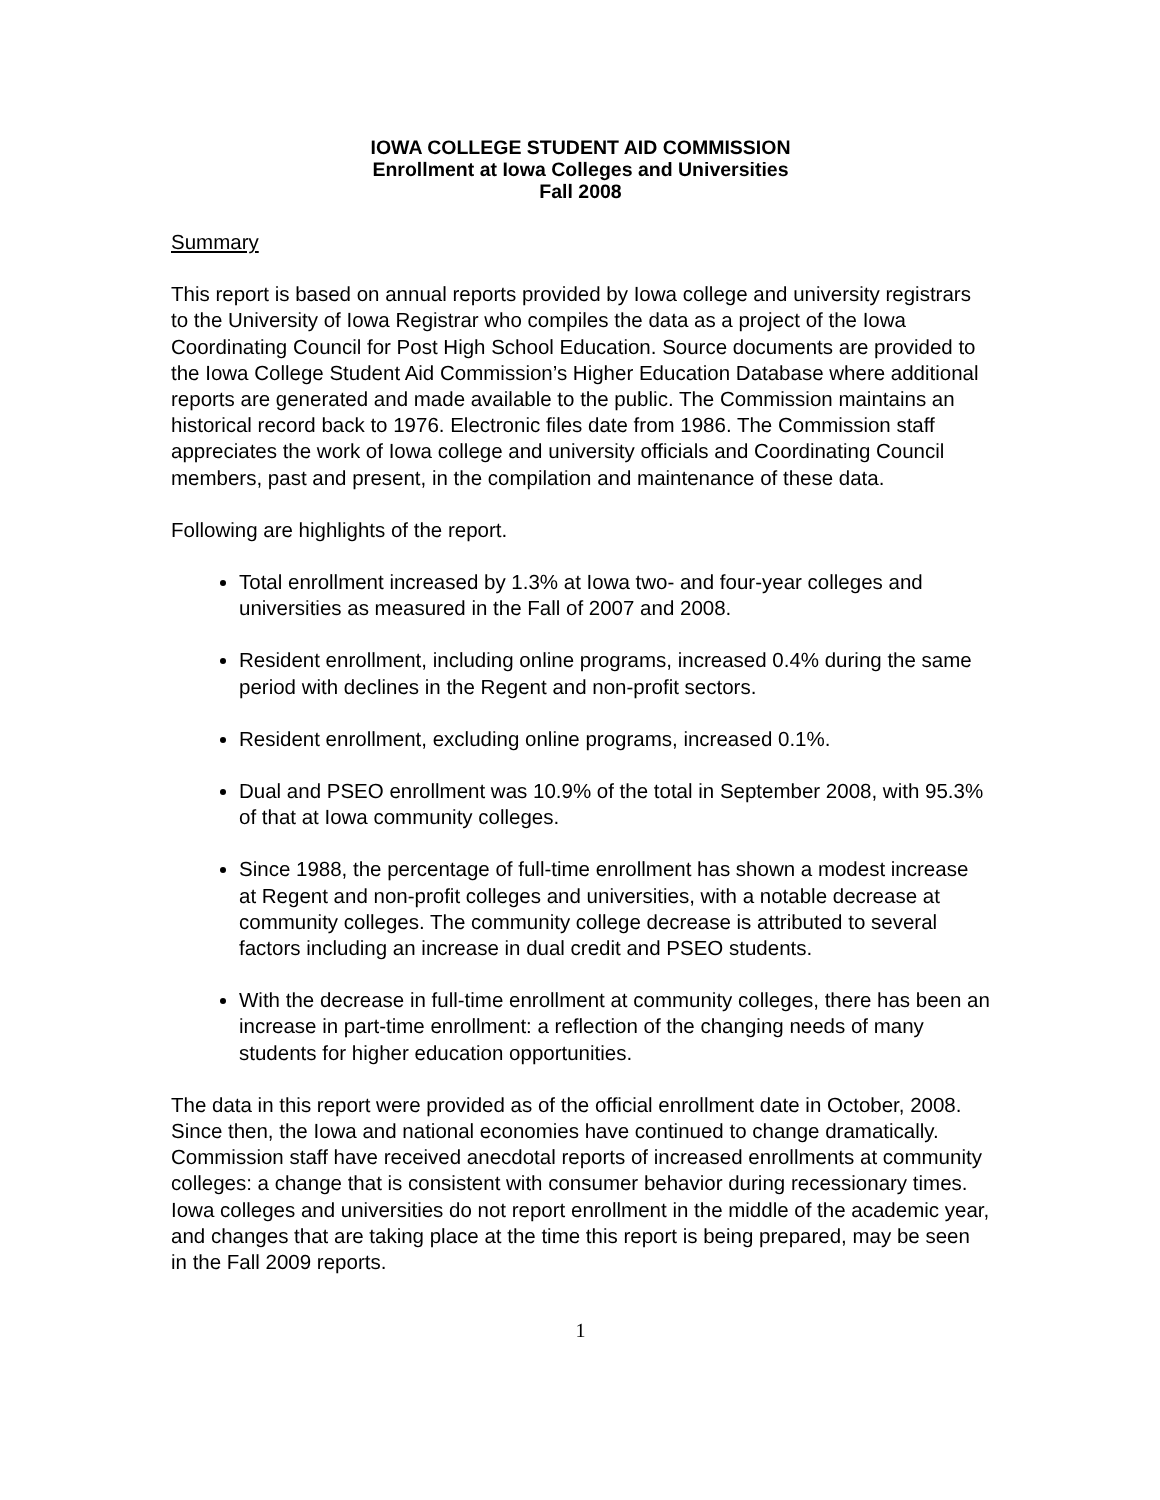IOWA COLLEGE STUDENT AID COMMISSION
Enrollment at Iowa Colleges and Universities
Fall 2008
Summary
This report is based on annual reports provided by Iowa college and university registrars to the University of Iowa Registrar who compiles the data as a project of the Iowa Coordinating Council for Post High School Education. Source documents are provided to the Iowa College Student Aid Commission’s Higher Education Database where additional reports are generated and made available to the public. The Commission maintains an historical record back to 1976. Electronic files date from 1986. The Commission staff appreciates the work of Iowa college and university officials and Coordinating Council members, past and present, in the compilation and maintenance of these data.
Following are highlights of the report.
Total enrollment increased by 1.3% at Iowa two- and four-year colleges and universities as measured in the Fall of 2007 and 2008.
Resident enrollment, including online programs, increased 0.4% during the same period with declines in the Regent and non-profit sectors.
Resident enrollment, excluding online programs, increased 0.1%.
Dual and PSEO enrollment was 10.9% of the total in September 2008, with 95.3% of that at Iowa community colleges.
Since 1988, the percentage of full-time enrollment has shown a modest increase at Regent and non-profit colleges and universities, with a notable decrease at community colleges. The community college decrease is attributed to several factors including an increase in dual credit and PSEO students.
With the decrease in full-time enrollment at community colleges, there has been an increase in part-time enrollment: a reflection of the changing needs of many students for higher education opportunities.
The data in this report were provided as of the official enrollment date in October, 2008. Since then, the Iowa and national economies have continued to change dramatically. Commission staff have received anecdotal reports of increased enrollments at community colleges: a change that is consistent with consumer behavior during recessionary times. Iowa colleges and universities do not report enrollment in the middle of the academic year, and changes that are taking place at the time this report is being prepared, may be seen in the Fall 2009 reports.
1